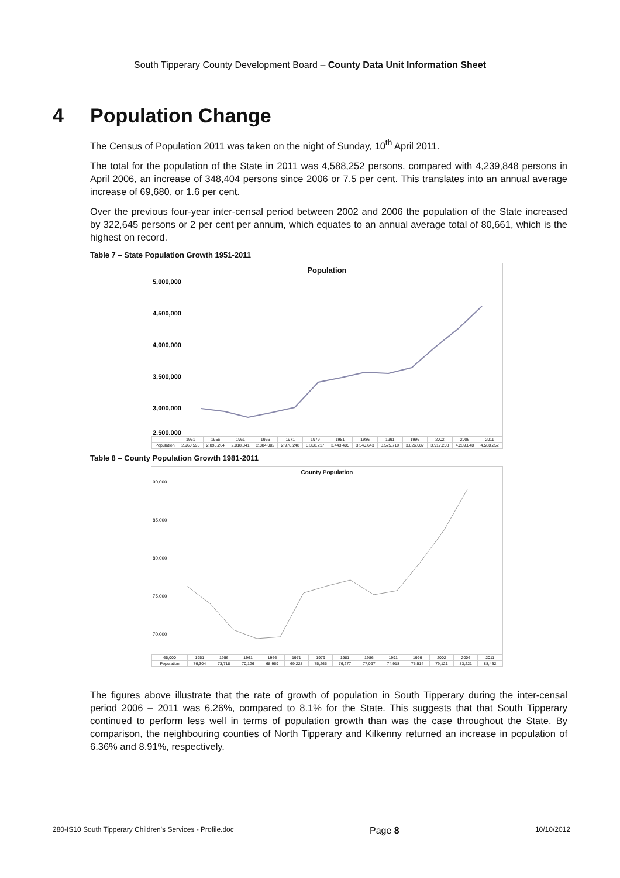South Tipperary County Development Board – County Data Unit Information Sheet
4 Population Change
The Census of Population 2011 was taken on the night of Sunday, 10<sup>th</sup> April 2011.
The total for the population of the State in 2011 was 4,588,252 persons, compared with 4,239,848 persons in April 2006, an increase of 348,404 persons since 2006 or 7.5 per cent. This translates into an annual average increase of 69,680, or 1.6 per cent.
Over the previous four-year inter-censal period between 2002 and 2006 the population of the State increased by 322,645 persons or 2 per cent per annum, which equates to an annual average total of 80,661, which is the highest on record.
Table 7 – State Population Growth 1951-2011
Population
5,000,000
4,500,000
4,000,000
3,500,000
3,000,000
2,500,000
| | 1951 | 1956 | 1961 | 1966 | 1971 | 1979 | 1981 | 1986 | 1991 | 1996 | 2002 | 2006 | 2011 |
| --- | --- | --- | --- | --- | --- | --- | --- | --- | --- | --- | --- | --- | --- |
| Population | 2,960,593 | 2,898,264 | 2,818,341 | 2,884,002 | 2,978,248 | 3,368,217 | 3,443,405 | 3,540,643 | 3,525,719 | 3,626,087 | 3,917,203 | 4,239,848 | 4,588,252 |
Table 8 – County Population Growth 1981-2011
County Population
90,000
85,000
80,000
75,000
70,000
| 65,000 | 1951 | 1956 | 1961 | 1966 | 1971 | 1979 | 1981 | 1986 | 1991 | 1996 | 2002 | 2006 | 2011 |
| --- | --- | --- | --- | --- | --- | --- | --- | --- | --- | --- | --- | --- | --- |
| Population | 76,304 | 73,718 | 70,126 | 68,969 | 69,228 | 75,265 | 76,277 | 77,097 | 74,918 | 75,514 | 79,121 | 83,221 | 88,432 |
The figures above illustrate that the rate of growth of population in South Tipperary during the inter-censal period 2006 – 2011 was 6.26%, compared to 8.1% for the State. This suggests that that South Tipperary continued to perform less well in terms of population growth than was the case throughout the State. By comparison, the neighbouring counties of North Tipperary and Kilkenny returned an increase in population of 6.36% and 8.91%, respectively.
280-IS10 South Tipperary Children's Services - Profile.doc Page 8 10/10/2012